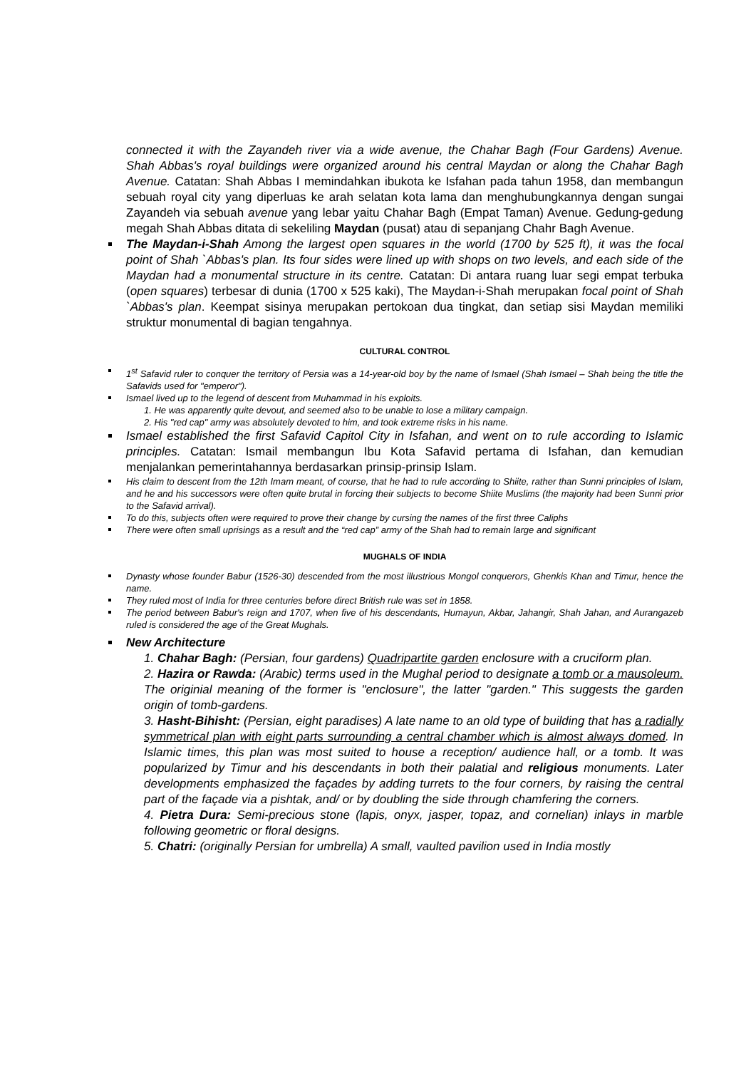connected it with the Zayandeh river via a wide avenue, the Chahar Bagh (Four Gardens) Avenue. Shah Abbas's royal buildings were organized around his central Maydan or along the Chahar Bagh Avenue. Catatan: Shah Abbas I memindahkan ibukota ke Isfahan pada tahun 1958, dan membangun sebuah royal city yang diperluas ke arah selatan kota lama dan menghubungkannya dengan sungai Zayandeh via sebuah avenue yang lebar yaitu Chahar Bagh (Empat Taman) Avenue. Gedung-gedung megah Shah Abbas ditata di sekeliling Maydan (pusat) atau di sepanjang Chahr Bagh Avenue.
The Maydan-i-Shah Among the largest open squares in the world (1700 by 525 ft), it was the focal point of Shah `Abbas's plan. Its four sides were lined up with shops on two levels, and each side of the Maydan had a monumental structure in its centre. Catatan: Di antara ruang luar segi empat terbuka (open squares) terbesar di dunia (1700 x 525 kaki), The Maydan-i-Shah merupakan focal point of Shah `Abbas's plan. Keempat sisinya merupakan pertokoan dua tingkat, dan setiap sisi Maydan memiliki struktur monumental di bagian tengahnya.
CULTURAL CONTROL
1<sup>st</sup> Safavid ruler to conquer the territory of Persia was a 14-year-old boy by the name of Ismael (Shah Ismael – Shah being the title the Safavids used for "emperor").
Ismael lived up to the legend of descent from Muhammad in his exploits.
1. He was apparently quite devout, and seemed also to be unable to lose a military campaign.
2. His "red cap" army was absolutely devoted to him, and took extreme risks in his name.
Ismael established the first Safavid Capitol City in Isfahan, and went on to rule according to Islamic principles. Catatan: Ismail membangun Ibu Kota Safavid pertama di Isfahan, dan kemudian menjalankan pemerintahannya berdasarkan prinsip-prinsip Islam.
His claim to descent from the 12th Imam meant, of course, that he had to rule according to Shiite, rather than Sunni principles of Islam, and he and his successors were often quite brutal in forcing their subjects to become Shiite Muslims (the majority had been Sunni prior to the Safavid arrival).
To do this, subjects often were required to prove their change by cursing the names of the first three Caliphs
There were often small uprisings as a result and the “red cap” army of the Shah had to remain large and significant
MUGHALS OF INDIA
Dynasty whose founder Babur (1526-30) descended from the most illustrious Mongol conquerors, Ghenkis Khan and Timur, hence the name.
They ruled most of India for three centuries before direct British rule was set in 1858.
The period between Babur's reign and 1707, when five of his descendants, Humayun, Akbar, Jahangir, Shah Jahan, and Aurangazeb ruled is considered the age of the Great Mughals.
New Architecture
1. Chahar Bagh: (Persian, four gardens) Quadripartite garden enclosure with a cruciform plan.
2. Hazira or Rawda: (Arabic) terms used in the Mughal period to designate a tomb or a mausoleum. The originial meaning of the former is "enclosure", the latter "garden." This suggests the garden origin of tomb-gardens.
3. Hasht-Bihisht: (Persian, eight paradises) A late name to an old type of building that has a radially symmetrical plan with eight parts surrounding a central chamber which is almost always domed. In Islamic times, this plan was most suited to house a reception/ audience hall, or a tomb. It was popularized by Timur and his descendants in both their palatial and religious monuments. Later developments emphasized the façades by adding turrets to the four corners, by raising the central part of the façade via a pishtak, and/ or by doubling the side through chamfering the corners.
4. Pietra Dura: Semi-precious stone (lapis, onyx, jasper, topaz, and cornelian) inlays in marble following geometric or floral designs.
5. Chatri: (originally Persian for umbrella) A small, vaulted pavilion used in India mostly